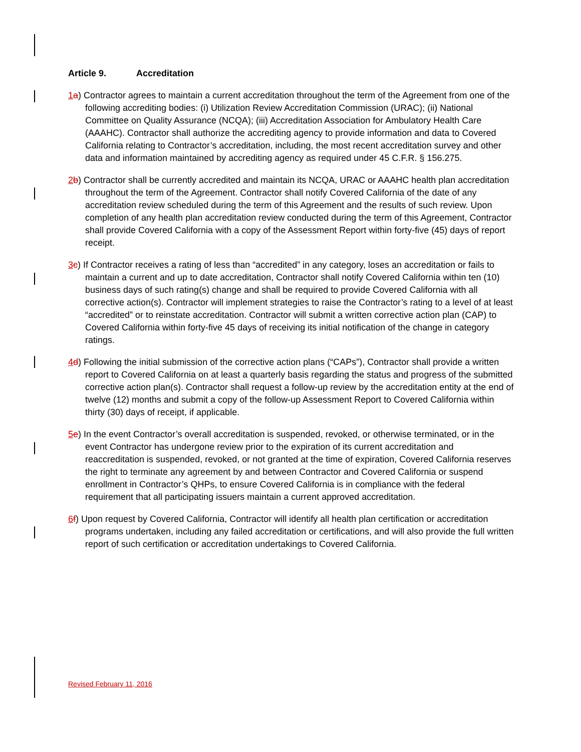Article 9. Accreditation
1 a) Contractor agrees to maintain a current accreditation throughout the term of the Agreement from one of the following accrediting bodies: (i) Utilization Review Accreditation Commission (URAC); (ii) National Committee on Quality Assurance (NCQA); (iii) Accreditation Association for Ambulatory Health Care (AAAHC). Contractor shall authorize the accrediting agency to provide information and data to Covered California relating to Contractor’s accreditation, including, the most recent accreditation survey and other data and information maintained by accrediting agency as required under 45 C.F.R. § 156.275.
2 b) Contractor shall be currently accredited and maintain its NCQA, URAC or AAAHC health plan accreditation throughout the term of the Agreement. Contractor shall notify Covered California of the date of any accreditation review scheduled during the term of this Agreement and the results of such review. Upon completion of any health plan accreditation review conducted during the term of this Agreement, Contractor shall provide Covered California with a copy of the Assessment Report within forty-five (45) days of report receipt.
3 c) If Contractor receives a rating of less than “accredited” in any category, loses an accreditation or fails to maintain a current and up to date accreditation, Contractor shall notify Covered California within ten (10) business days of such rating(s) change and shall be required to provide Covered California with all corrective action(s). Contractor will implement strategies to raise the Contractor’s rating to a level of at least “accredited” or to reinstate accreditation. Contractor will submit a written corrective action plan (CAP) to Covered California within forty-five 45 days of receiving its initial notification of the change in category ratings.
4 d) Following the initial submission of the corrective action plans (“CAPs”), Contractor shall provide a written report to Covered California on at least a quarterly basis regarding the status and progress of the submitted corrective action plan(s). Contractor shall request a follow-up review by the accreditation entity at the end of twelve (12) months and submit a copy of the follow-up Assessment Report to Covered California within thirty (30) days of receipt, if applicable.
5 e) In the event Contractor’s overall accreditation is suspended, revoked, or otherwise terminated, or in the event Contractor has undergone review prior to the expiration of its current accreditation and reaccreditation is suspended, revoked, or not granted at the time of expiration, Covered California reserves the right to terminate any agreement by and between Contractor and Covered California or suspend enrollment in Contractor’s QHPs, to ensure Covered California is in compliance with the federal requirement that all participating issuers maintain a current approved accreditation.
6 f) Upon request by Covered California, Contractor will identify all health plan certification or accreditation programs undertaken, including any failed accreditation or certifications, and will also provide the full written report of such certification or accreditation undertakings to Covered California.
Revised February 11, 2016